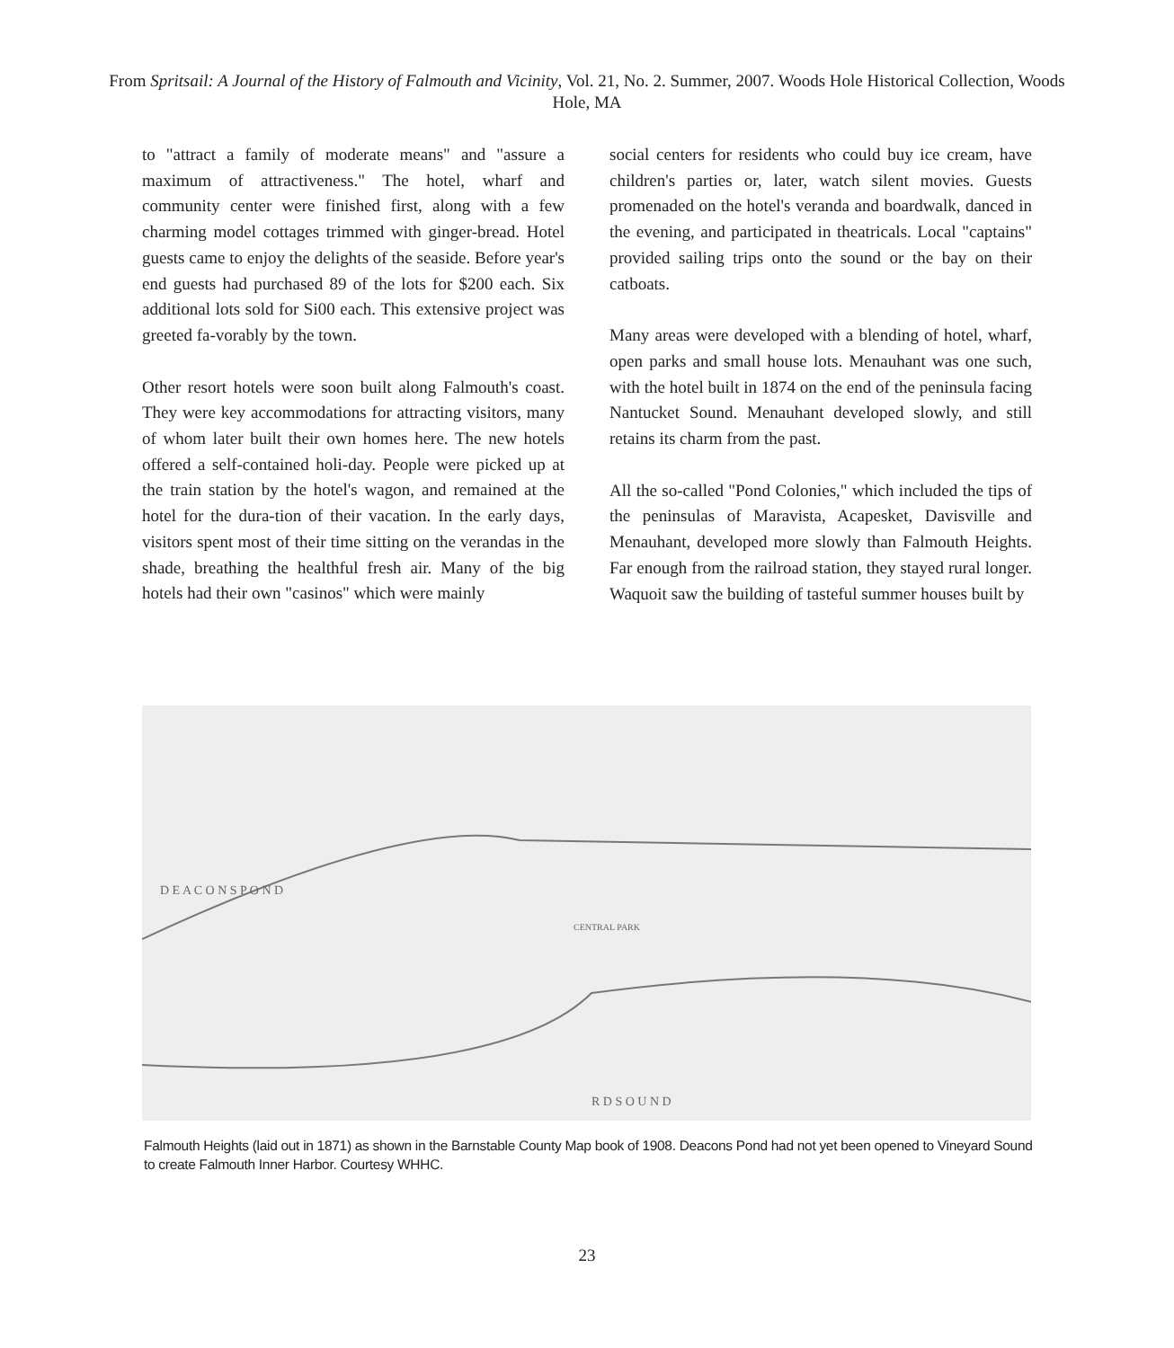From Spritsail: A Journal of the History of Falmouth and Vicinity, Vol. 21, No. 2. Summer, 2007. Woods Hole Historical Collection, Woods Hole, MA
to "attract a family of moderate means" and "assure a maximum of attractiveness." The hotel, wharf and community center were finished first, along with a few charming model cottages trimmed with ginger-bread. Hotel guests came to enjoy the delights of the seaside. Before year's end guests had purchased 89 of the lots for $200 each. Six additional lots sold for Si00 each. This extensive project was greeted fa-vorably by the town.
Other resort hotels were soon built along Falmouth's coast. They were key accommodations for attracting visitors, many of whom later built their own homes here. The new hotels offered a self-contained holi-day. People were picked up at the train station by the hotel's wagon, and remained at the hotel for the dura-tion of their vacation. In the early days, visitors spent most of their time sitting on the verandas in the shade, breathing the healthful fresh air. Many of the big hotels had their own "casinos" which were mainly
social centers for residents who could buy ice cream, have children's parties or, later, watch silent movies. Guests promenaded on the hotel's veranda and boardwalk, danced in the evening, and participated in theatricals. Local "captains" provided sailing trips onto the sound or the bay on their catboats.
Many areas were developed with a blending of hotel, wharf, open parks and small house lots. Menauhant was one such, with the hotel built in 1874 on the end of the peninsula facing Nantucket Sound. Menauhant developed slowly, and still retains its charm from the past.
All the so-called "Pond Colonies," which included the tips of the peninsulas of Maravista, Acapesket, Davisville and Menauhant, developed more slowly than Falmouth Heights. Far enough from the railroad station, they stayed rural longer. Waquoit saw the building of tasteful summer houses built by
D E A C O N S P O N D
CENTRAL PARK
R D S O U N D
Falmouth Heights (laid out in 1871) as shown in the Barnstable County Map book of 1908. Deacons Pond had not yet been opened to Vineyard Sound to create Falmouth Inner Harbor. Courtesy WHHC.
23